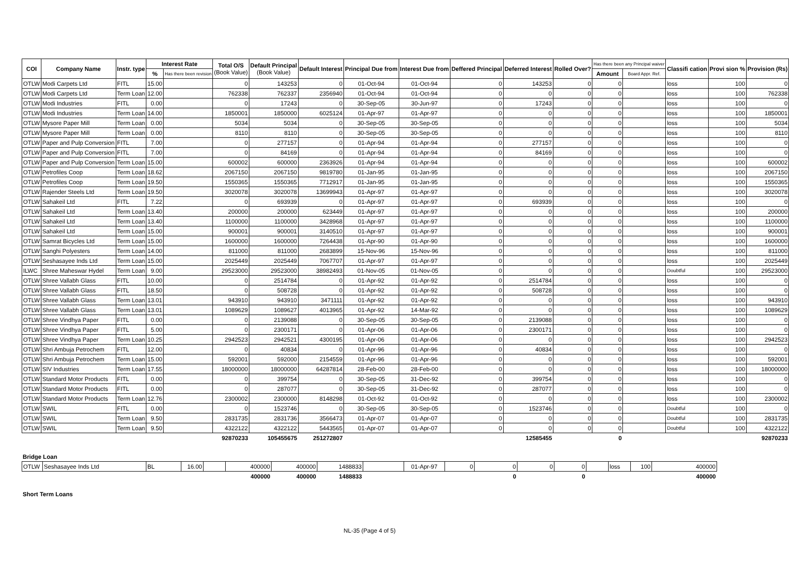| COI | Company Name | Instr. type | Interest Rate | | Total O/S (Book Value) | Default Principal (Book Value) | Default Interest | Principal Due from | Interest Due from | Deffered Principal | Deferred Interest | Rolled Over? | Has there been any Principal waiver | | Classifi cation | Provi sion % | Provision (Rs) |
| --- | --- | --- | --- | --- | --- | --- | --- | --- | --- | --- | --- | --- | --- | --- | --- | --- | --- |
| | | | % | Has there been revision | | | | | | | | | Amount | Board Appr. Ref. | | | |
| OTLW | Modi Carpets Ltd | FITL | 15.00 | | 0 | 143253 | 0 | 01-Oct-94 | 01-Oct-94 | 0 | 143253 | 0 | 0 | | loss | 100 | 0 |
| OTLW | Modi Carpets Ltd | Term Loan | 12.00 | | 762338 | 762337 | 2356940 | 01-Oct-94 | 01-Oct-94 | 0 | 0 | 0 | 0 | | loss | 100 | 762338 |
| OTLW | Modi Industries | FITL | 0.00 | | 0 | 17243 | 0 | 30-Sep-05 | 30-Jun-97 | 0 | 17243 | 0 | 0 | | loss | 100 | 0 |
| OTLW | Modi Industries | Term Loan | 14.00 | | 1850001 | 1850000 | 6025124 | 01-Apr-97 | 01-Apr-97 | 0 | 0 | 0 | 0 | | loss | 100 | 1850001 |
| OTLW | Mysore Paper Mill | Term Loan | 0.00 | | 5034 | 5034 | 0 | 30-Sep-05 | 30-Sep-05 | 0 | 0 | 0 | 0 | | loss | 100 | 5034 |
| OTLW | Mysore Paper Mill | Term Loan | 0.00 | | 8110 | 8110 | 0 | 30-Sep-05 | 30-Sep-05 | 0 | 0 | 0 | 0 | | loss | 100 | 8110 |
| OTLW | Paper and Pulp Conversion | FITL | 7.00 | | 0 | 277157 | 0 | 01-Apr-94 | 01-Apr-94 | 0 | 277157 | 0 | 0 | | loss | 100 | 0 |
| OTLW | Paper and Pulp Conversion | FITL | 7.00 | | 0 | 84169 | 0 | 01-Apr-94 | 01-Apr-94 | 0 | 84169 | 0 | 0 | | loss | 100 | 0 |
| OTLW | Paper and Pulp Conversion | Term Loan | 15.00 | | 600002 | 600000 | 2363926 | 01-Apr-94 | 01-Apr-94 | 0 | 0 | 0 | 0 | | loss | 100 | 600002 |
| OTLW | Petrofiles Coop | Term Loan | 18.62 | | 2067150 | 2067150 | 9819780 | 01-Jan-95 | 01-Jan-95 | 0 | 0 | 0 | 0 | | loss | 100 | 2067150 |
| OTLW | Petrofiles Coop | Term Loan | 19.50 | | 1550365 | 1550365 | 7712917 | 01-Jan-95 | 01-Jan-95 | 0 | 0 | 0 | 0 | | loss | 100 | 1550365 |
| OTLW | Rajender Steels Ltd | Term Loan | 19.50 | | 3020078 | 3020078 | 13699943 | 01-Apr-97 | 01-Apr-97 | 0 | 0 | 0 | 0 | | loss | 100 | 3020078 |
| OTLW | Sahakeil Ltd | FITL | 7.22 | | 0 | 693939 | 0 | 01-Apr-97 | 01-Apr-97 | 0 | 693939 | 0 | 0 | | loss | 100 | 0 |
| OTLW | Sahakeil Ltd | Term Loan | 13.40 | | 200000 | 200000 | 623449 | 01-Apr-97 | 01-Apr-97 | 0 | 0 | 0 | 0 | | loss | 100 | 200000 |
| OTLW | Sahakeil Ltd | Term Loan | 13.40 | | 1100000 | 1100000 | 3428968 | 01-Apr-97 | 01-Apr-97 | 0 | 0 | 0 | 0 | | loss | 100 | 1100000 |
| OTLW | Sahakeil Ltd | Term Loan | 15.00 | | 900001 | 900001 | 3140510 | 01-Apr-97 | 01-Apr-97 | 0 | 0 | 0 | 0 | | loss | 100 | 900001 |
| OTLW | Samrat Bicycles Ltd | Term Loan | 15.00 | | 1600000 | 1600000 | 7264438 | 01-Apr-90 | 01-Apr-90 | 0 | 0 | 0 | 0 | | loss | 100 | 1600000 |
| OTLW | Sanghi Polyesters | Term Loan | 14.00 | | 811000 | 811000 | 2683899 | 15-Nov-96 | 15-Nov-96 | 0 | 0 | 0 | 0 | | loss | 100 | 811000 |
| OTLW | Seshasayee Inds Ltd | Term Loan | 15.00 | | 2025449 | 2025449 | 7067707 | 01-Apr-97 | 01-Apr-97 | 0 | 0 | 0 | 0 | | loss | 100 | 2025449 |
| ILWC | Shree Maheswar Hydel | Term Loan | 9.00 | | 29523000 | 29523000 | 38982493 | 01-Nov-05 | 01-Nov-05 | 0 | 0 | 0 | 0 | | Doubtful | 100 | 29523000 |
| OTLW | Shree Vallabh Glass | FITL | 10.00 | | 0 | 2514784 | 0 | 01-Apr-92 | 01-Apr-92 | 0 | 2514784 | 0 | 0 | | loss | 100 | 0 |
| OTLW | Shree Vallabh Glass | FITL | 18.50 | | 0 | 508728 | 0 | 01-Apr-92 | 01-Apr-92 | 0 | 508728 | 0 | 0 | | loss | 100 | 0 |
| OTLW | Shree Vallabh Glass | Term Loan | 13.01 | | 943910 | 943910 | 3471111 | 01-Apr-92 | 01-Apr-92 | 0 | 0 | 0 | 0 | | loss | 100 | 943910 |
| OTLW | Shree Vallabh Glass | Term Loan | 13.01 | | 1089629 | 1089627 | 4013965 | 01-Apr-92 | 14-Mar-92 | 0 | 0 | 0 | 0 | | loss | 100 | 1089629 |
| OTLW | Shree Vindhya Paper | FITL | 0.00 | | 0 | 2139088 | 0 | 30-Sep-05 | 30-Sep-05 | 0 | 2139088 | 0 | 0 | | loss | 100 | 0 |
| OTLW | Shree Vindhya Paper | FITL | 5.00 | | 0 | 2300171 | 0 | 01-Apr-06 | 01-Apr-06 | 0 | 2300171 | 0 | 0 | | loss | 100 | 0 |
| OTLW | Shree Vindhya Paper | Term Loan | 10.25 | | 2942523 | 2942521 | 4300195 | 01-Apr-06 | 01-Apr-06 | 0 | 0 | 0 | 0 | | loss | 100 | 2942523 |
| OTLW | Shri Ambuja Petrochem | FITL | 12.00 | | 0 | 40834 | 0 | 01-Apr-96 | 01-Apr-96 | 0 | 40834 | 0 | 0 | | loss | 100 | 0 |
| OTLW | Shri Ambuja Petrochem | Term Loan | 15.00 | | 592001 | 592000 | 2154559 | 01-Apr-96 | 01-Apr-96 | 0 | 0 | 0 | 0 | | loss | 100 | 592001 |
| OTLW | SIV Industries | Term Loan | 17.55 | | 18000000 | 18000000 | 64287814 | 28-Feb-00 | 28-Feb-00 | 0 | 0 | 0 | 0 | | loss | 100 | 18000000 |
| OTLW | Standard Motor Products | FITL | 0.00 | | 0 | 399754 | 0 | 30-Sep-05 | 31-Dec-92 | 0 | 399754 | 0 | 0 | | loss | 100 | 0 |
| OTLW | Standard Motor Products | FITL | 0.00 | | 0 | 287077 | 0 | 30-Sep-05 | 31-Dec-92 | 0 | 287077 | 0 | 0 | | loss | 100 | 0 |
| OTLW | Standard Motor Products | Term Loan | 12.76 | | 2300002 | 2300000 | 8148298 | 01-Oct-92 | 01-Oct-92 | 0 | 0 | 0 | 0 | | loss | 100 | 2300002 |
| OTLW | SWIL | FITL | 0.00 | | 0 | 1523746 | 0 | 30-Sep-05 | 30-Sep-05 | 0 | 1523746 | 0 | 0 | | Doubtful | 100 | 0 |
| OTLW | SWIL | Term Loan | 9.50 | | 2831735 | 2831736 | 3566473 | 01-Apr-07 | 01-Apr-07 | 0 | 0 | 0 | 0 | | Doubtful | 100 | 2831735 |
| OTLW | SWIL | Term Loan | 9.50 | | 4322122 | 4322122 | 5443565 | 01-Apr-07 | 01-Apr-07 | 0 | 0 | 0 | 0 | | Doubtful | 100 | 4322122 |
| | | | | | 92870233 | 105455675 | 251272807 | | | | 12585455 | | 0 | | | | 92870233 |
Bridge Loan
| OTLW | Seshasayee Inds Ltd | BL | 16.00 | | 400000 | 400000 | 1488833 | | 01-Apr-97 | 0 | 0 | 0 | 0 | | loss | 100 | 400000 |
| | | | | | 400000 | 400000 | 1488833 | | | | 0 | | 0 | | | | 400000 |
Short Term Loans
NL-35 (Page 4 of 5)